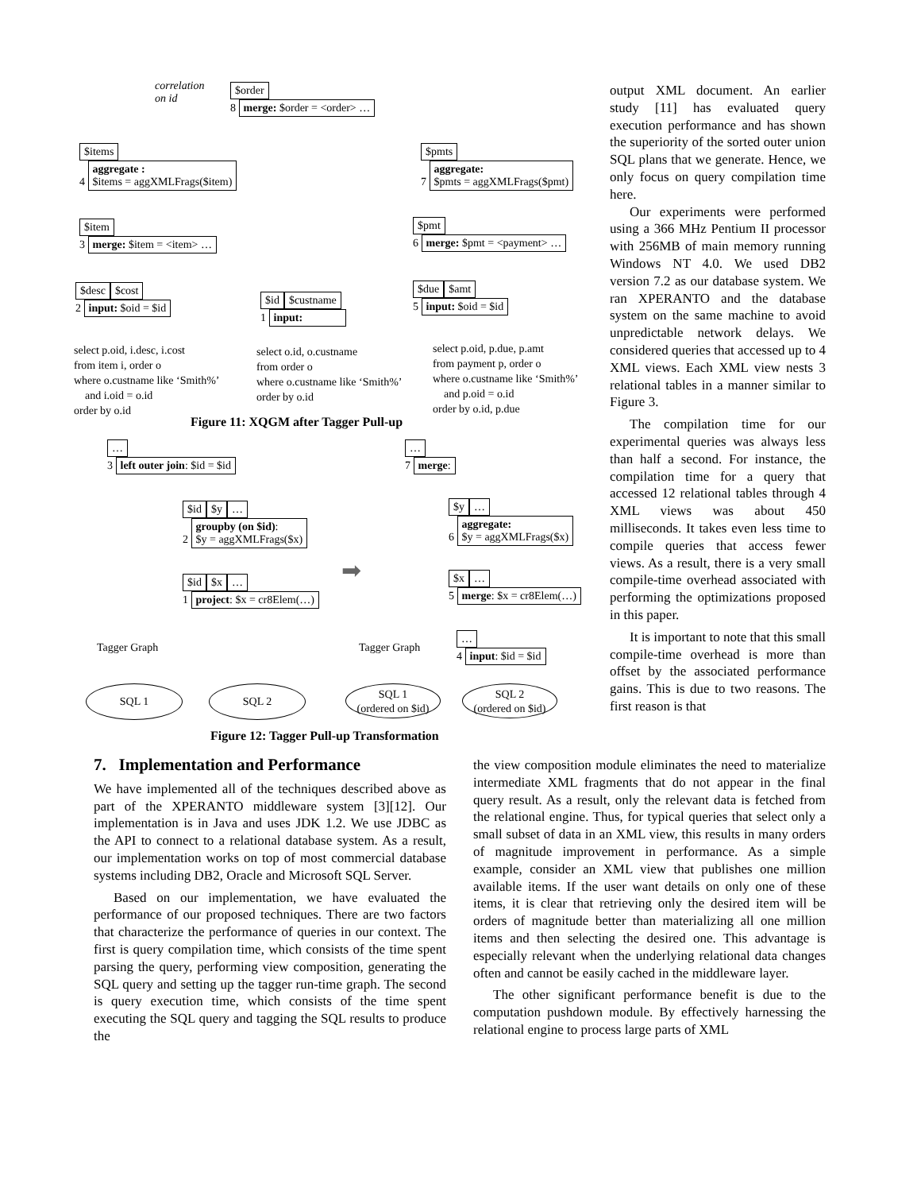correlation
on id
$order
8 merge: $order = <order> …
$items
4 aggregate :
$items = aggXMLFrags($item)
$pmts
7 aggregate:
$pmts = aggXMLFrags($pmt)
$item
3 merge: $item = <item> …
$pmt
6 merge: $pmt = <payment> …
$desc $cost
2 input: $oid = $id
$id $custname
1 input:
$due $amt
5 input: $oid = $id
select p.oid, i.desc, i.cost
from item i, order o
where o.custname like ‘Smith%’
and i.oid = o.id
order by o.id
select o.id, o.custname
from order o
where o.custname like ‘Smith%’
order by o.id
select p.oid, p.due, p.amt
from payment p, order o
where o.custname like ‘Smith%’
and p.oid = o.id
order by o.id, p.due
Figure 11: XQGM after Tagger Pull-up
…
3 left outer join: $id = $id
$id $y …
2 groupby (on $id):
$y = aggXMLFrags($x)
$id $x …
1 project: $x = cr8Elem(…)
➡
…
7 merge:
$y …
6 aggregate:
$y = aggXMLFrags($x)
$x …
5 merge: $x = cr8Elem(…)
…
4 input: $id = $id
Tagger Graph Tagger Graph
SQL 1 SQL 2
SQL 1
(ordered on $id)
SQL 2
(ordered on $id)
Figure 12: Tagger Pull-up Transformation
7. Implementation and Performance
We have implemented all of the techniques described above as part of the XPERANTO middleware system [3][12]. Our implementation is in Java and uses JDK 1.2. We use JDBC as the API to connect to a relational database system. As a result, our implementation works on top of most commercial database systems including DB2, Oracle and Microsoft SQL Server.
Based on our implementation, we have evaluated the performance of our proposed techniques. There are two factors that characterize the performance of queries in our context. The first is query compilation time, which consists of the time spent parsing the query, performing view composition, generating the SQL query and setting up the tagger run-time graph. The second is query execution time, which consists of the time spent executing the SQL query and tagging the SQL results to produce the
output XML document. An earlier study [11] has evaluated query execution performance and has shown the superiority of the sorted outer union SQL plans that we generate. Hence, we only focus on query compilation time here.
Our experiments were performed using a 366 MHz Pentium II processor with 256MB of main memory running Windows NT 4.0. We used DB2 version 7.2 as our database system. We ran XPERANTO and the database system on the same machine to avoid unpredictable network delays. We considered queries that accessed up to 4 XML views. Each XML view nests 3 relational tables in a manner similar to Figure 3.
The compilation time for our experimental queries was always less than half a second. For instance, the compilation time for a query that accessed 12 relational tables through 4 XML views was about 450 milliseconds. It takes even less time to compile queries that access fewer views. As a result, there is a very small compile-time overhead associated with performing the optimizations proposed in this paper.
It is important to note that this small compile-time overhead is more than offset by the associated performance gains. This is due to two reasons. The first reason is that
the view composition module eliminates the need to materialize intermediate XML fragments that do not appear in the final query result. As a result, only the relevant data is fetched from the relational engine. Thus, for typical queries that select only a small subset of data in an XML view, this results in many orders of magnitude improvement in performance. As a simple example, consider an XML view that publishes one million available items. If the user want details on only one of these items, it is clear that retrieving only the desired item will be orders of magnitude better than materializing all one million items and then selecting the desired one. This advantage is especially relevant when the underlying relational data changes often and cannot be easily cached in the middleware layer.
The other significant performance benefit is due to the computation pushdown module. By effectively harnessing the relational engine to process large parts of XML